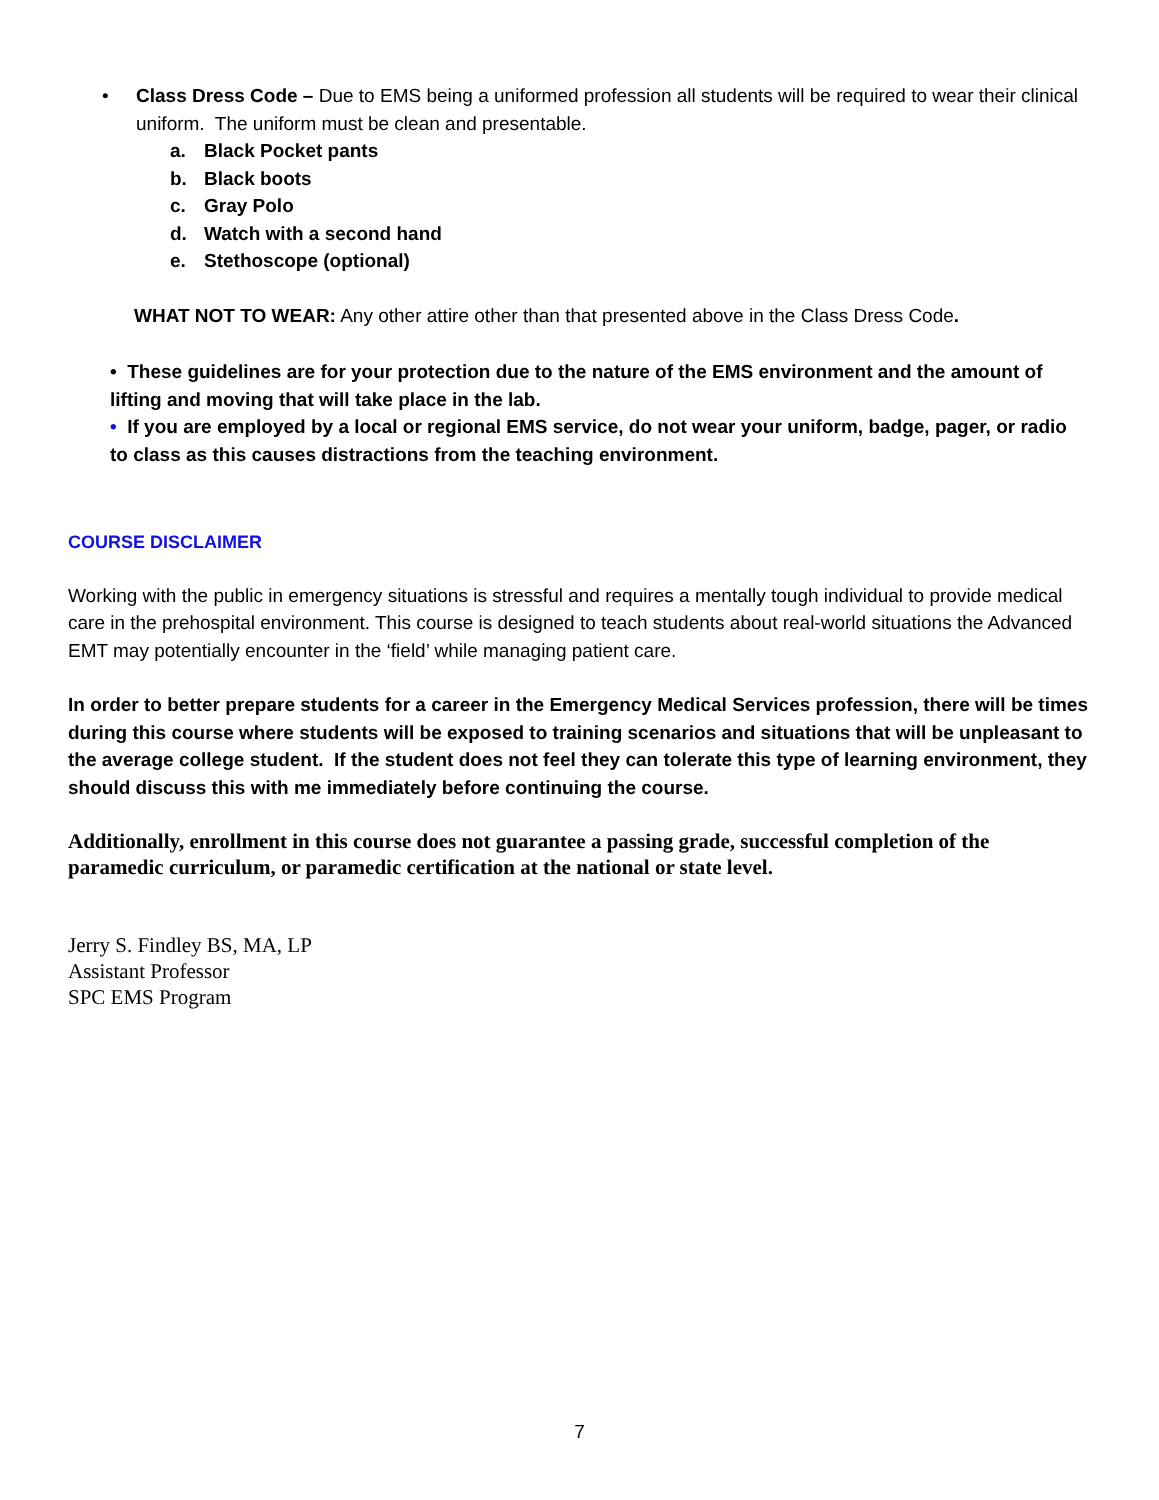• Class Dress Code – Due to EMS being a uniformed profession all students will be required to wear their clinical uniform. The uniform must be clean and presentable.
a. Black Pocket pants
b. Black boots
c. Gray Polo
d. Watch with a second hand
e. Stethoscope (optional)
WHAT NOT TO WEAR: Any other attire other than that presented above in the Class Dress Code.
• These guidelines are for your protection due to the nature of the EMS environment and the amount of lifting and moving that will take place in the lab.
• If you are employed by a local or regional EMS service, do not wear your uniform, badge, pager, or radio to class as this causes distractions from the teaching environment.
COURSE DISCLAIMER
Working with the public in emergency situations is stressful and requires a mentally tough individual to provide medical care in the prehospital environment. This course is designed to teach students about real-world situations the Advanced EMT may potentially encounter in the ‘field’ while managing patient care.
In order to better prepare students for a career in the Emergency Medical Services profession, there will be times during this course where students will be exposed to training scenarios and situations that will be unpleasant to the average college student. If the student does not feel they can tolerate this type of learning environment, they should discuss this with me immediately before continuing the course.
Additionally, enrollment in this course does not guarantee a passing grade, successful completion of the paramedic curriculum, or paramedic certification at the national or state level.
Jerry S. Findley BS, MA, LP
Assistant Professor
SPC EMS Program
7